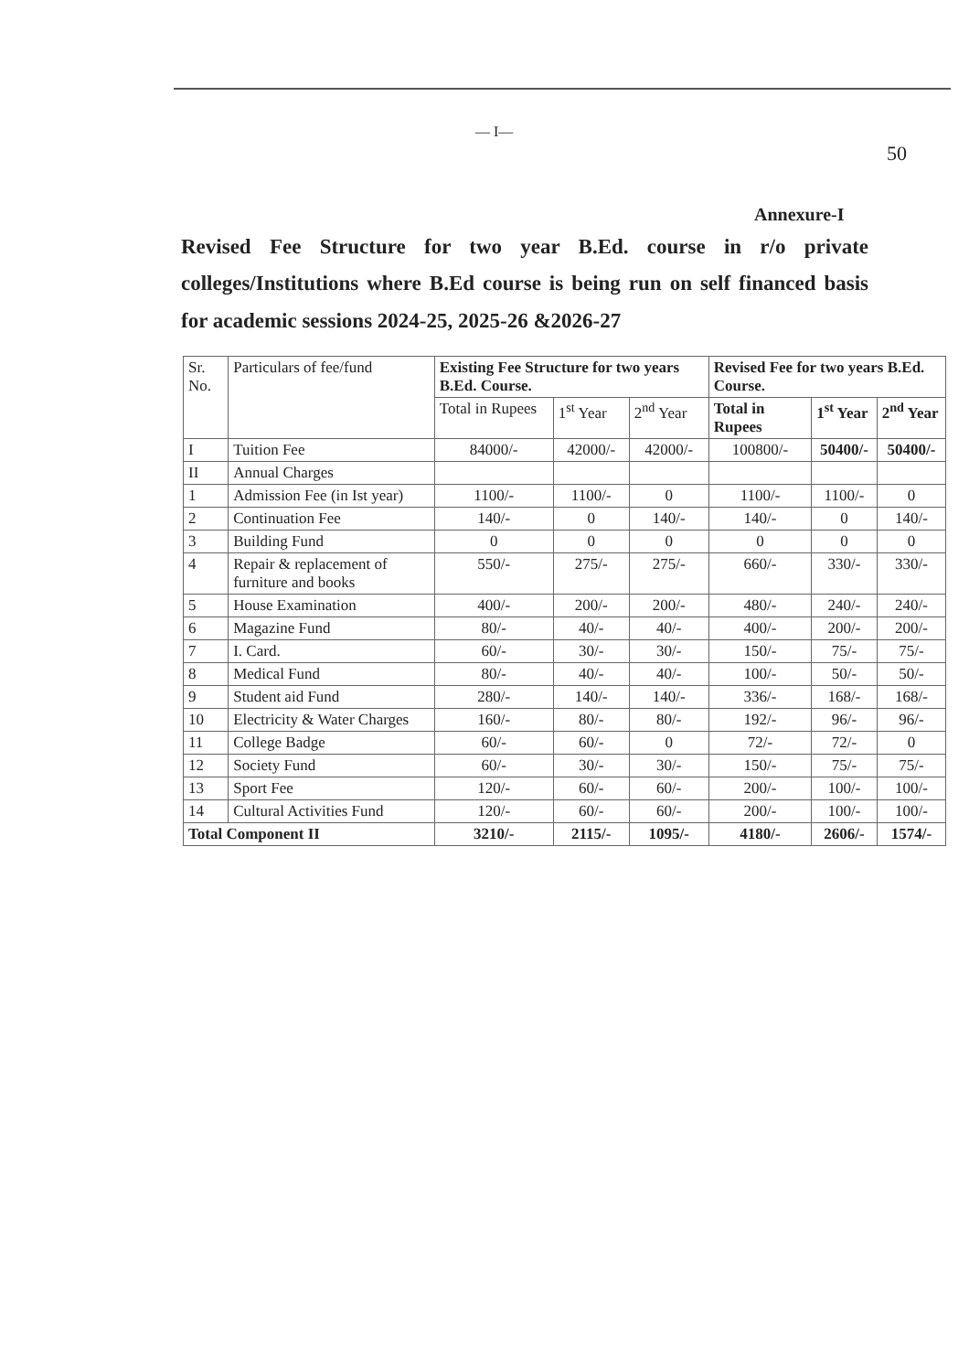— I—
50
Annexure-I
Revised Fee Structure for two year B.Ed. course in r/o private colleges/Institutions where B.Ed course is being run on self financed basis for academic sessions 2024-25, 2025-26 &2026-27
| Sr. No. | Particulars of fee/fund | Existing Fee Structure for two years B.Ed. Course. | | | Revised Fee for two years B.Ed. Course. | | |
| --- | --- | --- | --- | --- | --- | --- | --- |
| | | Total in Rupees | 1<sup>st</sup> Year | 2<sup>nd</sup> Year | Total in Rupees | 1<sup>st</sup> Year | 2<sup>nd</sup> Year |
| I | Tuition Fee | 84000/- | 42000/- | 42000/- | 100800/- | 50400/- | 50400/- |
| II | Annual Charges | | | | | | |
| 1 | Admission Fee (in Ist year) | 1100/- | 1100/- | 0 | 1100/- | 1100/- | 0 |
| 2 | Continuation Fee | 140/- | 0 | 140/- | 140/- | 0 | 140/- |
| 3 | Building Fund | 0 | 0 | 0 | 0 | 0 | 0 |
| 4 | Repair & replacement of furniture and books | 550/- | 275/- | 275/- | 660/- | 330/- | 330/- |
| 5 | House Examination | 400/- | 200/- | 200/- | 480/- | 240/- | 240/- |
| 6 | Magazine Fund | 80/- | 40/- | 40/- | 400/- | 200/- | 200/- |
| 7 | I. Card. | 60/- | 30/- | 30/- | 150/- | 75/- | 75/- |
| 8 | Medical Fund | 80/- | 40/- | 40/- | 100/- | 50/- | 50/- |
| 9 | Student aid Fund | 280/- | 140/- | 140/- | 336/- | 168/- | 168/- |
| 10 | Electricity & Water Charges | 160/- | 80/- | 80/- | 192/- | 96/- | 96/- |
| 11 | College Badge | 60/- | 60/- | 0 | 72/- | 72/- | 0 |
| 12 | Society Fund | 60/- | 30/- | 30/- | 150/- | 75/- | 75/- |
| 13 | Sport Fee | 120/- | 60/- | 60/- | 200/- | 100/- | 100/- |
| 14 | Cultural Activities Fund | 120/- | 60/- | 60/- | 200/- | 100/- | 100/- |
| Total Component II | | 3210/- | 2115/- | 1095/- | 4180/- | 2606/- | 1574/- |